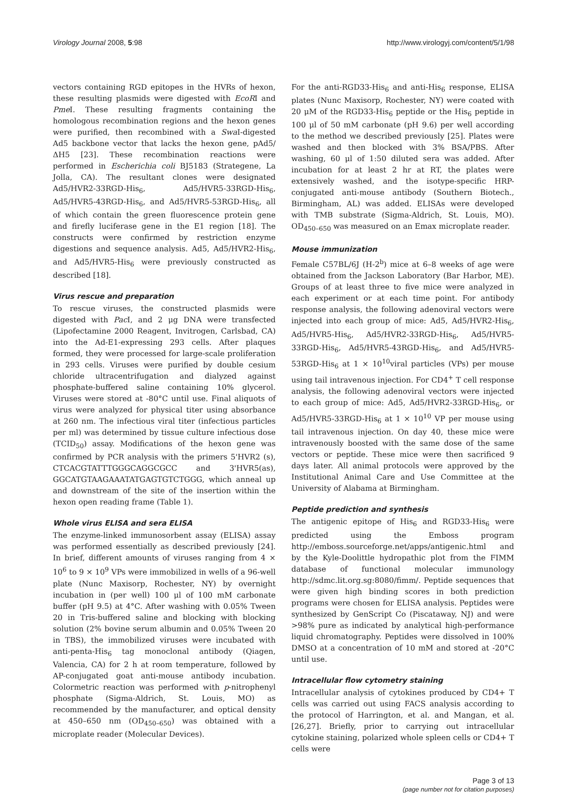Virology Journal 2008, 5:98 http://www.virologyj.com/content/5/1/98
vectors containing RGD epitopes in the HVRs of hexon, these resulting plasmids were digested with EcoRI and Pme I. These resulting fragments containing the homologous recombination regions and the hexon genes were purified, then recombined with a Swa I-digested Ad5 backbone vector that lacks the hexon gene, pAd5/ΔH5 [23]. These recombination reactions were performed in Escherichia coli BJ5183 (Strategene, La Jolla, CA). The resultant clones were designated Ad5/HVR2-33RGD-His<sub>6</sub>, Ad5/HVR5-33RGD-His<sub>6</sub>, Ad5/HVR5-43RGD-His<sub>6</sub>, and Ad5/HVR5-53RGD-His<sub>6</sub>, all of which contain the green fluorescence protein gene and firefly luciferase gene in the E1 region [18]. The constructs were confirmed by restriction enzyme digestions and sequence analysis. Ad5, Ad5/HVR2-His<sub>6</sub>, and Ad5/HVR5-His<sub>6</sub> were previously constructed as described [18].
Virus rescue and preparation
To rescue viruses, the constructed plasmids were digested with Pac I, and 2 μg DNA were transfected (Lipofectamine 2000 Reagent, Invitrogen, Carlsbad, CA) into the Ad-E1-expressing 293 cells. After plaques formed, they were processed for large-scale proliferation in 293 cells. Viruses were purified by double cesium chloride ultracentrifugation and dialyzed against phosphate-buffered saline containing 10% glycerol. Viruses were stored at -80°C until use. Final aliquots of virus were analyzed for physical titer using absorbance at 260 nm. The infectious viral titer (infectious particles per ml) was determined by tissue culture infectious dose (TCID<sub>50</sub>) assay. Modifications of the hexon gene was confirmed by PCR analysis with the primers 5'HVR2 (s), CTCACGTATTTGGGCAGGCGCC and 3'HVR5(as), GGCATGTAAGAAATATGAGTGTCTGGG, which anneal up and downstream of the site of the insertion within the hexon open reading frame (Table 1).
Whole virus ELISA and sera ELISA
The enzyme-linked immunosorbent assay (ELISA) assay was performed essentially as described previously [24]. In brief, different amounts of viruses ranging from 4 × 10<sup>6</sup> to 9 × 10<sup>9</sup> VPs were immobilized in wells of a 96-well plate (Nunc Maxisorp, Rochester, NY) by overnight incubation in (per well) 100 μl of 100 mM carbonate buffer (pH 9.5) at 4°C. After washing with 0.05% Tween 20 in Tris-buffered saline and blocking with blocking solution (2% bovine serum albumin and 0.05% Tween 20 in TBS), the immobilized viruses were incubated with anti-penta-His<sub>6</sub> tag monoclonal antibody (Qiagen, Valencia, CA) for 2 h at room temperature, followed by AP-conjugated goat anti-mouse antibody incubation. Colormetric reaction was performed with p-nitrophenyl phosphate (Sigma-Aldrich, St. Louis, MO) as recommended by the manufacturer, and optical density at 450–650 nm (OD<sub>450–650</sub>) was obtained with a microplate reader (Molecular Devices).
For the anti-RGD33-His<sub>6</sub> and anti-His<sub>6</sub> response, ELISA plates (Nunc Maxisorp, Rochester, NY) were coated with 20 μM of the RGD33-His<sub>6</sub> peptide or the His<sub>6</sub> peptide in 100 μl of 50 mM carbonate (pH 9.6) per well according to the method we described previously [25]. Plates were washed and then blocked with 3% BSA/PBS. After washing, 60 μl of 1:50 diluted sera was added. After incubation for at least 2 hr at RT, the plates were extensively washed, and the isotype-specific HRP-conjugated anti-mouse antibody (Southern Biotech., Birmingham, AL) was added. ELISAs were developed with TMB substrate (Sigma-Aldrich, St. Louis, MO). OD<sub>450–650</sub> was measured on an Emax microplate reader.
Mouse immunization
Female C57BL/6J (H-2<sup>b</sup>) mice at 6–8 weeks of age were obtained from the Jackson Laboratory (Bar Harbor, ME). Groups of at least three to five mice were analyzed in each experiment or at each time point. For antibody response analysis, the following adenoviral vectors were injected into each group of mice: Ad5, Ad5/HVR2-His<sub>6</sub>, Ad5/HVR5-His<sub>6</sub>, Ad5/HVR2-33RGD-His<sub>6</sub>, Ad5/HVR5-33RGD-His<sub>6</sub>, Ad5/HVR5-43RGD-His<sub>6</sub>, and Ad5/HVR5-53RGD-His<sub>6</sub> at 1 × 10<sup>10</sup>viral particles (VPs) per mouse using tail intravenous injection. For CD4<sup>+</sup> T cell response analysis, the following adenoviral vectors were injected to each group of mice: Ad5, Ad5/HVR2-33RGD-His<sub>6</sub>, or Ad5/HVR5-33RGD-His<sub>6</sub> at 1 × 10<sup>10</sup> VP per mouse using tail intravenous injection. On day 40, these mice were intravenously boosted with the same dose of the same vectors or peptide. These mice were then sacrificed 9 days later. All animal protocols were approved by the Institutional Animal Care and Use Committee at the University of Alabama at Birmingham.
Peptide prediction and synthesis
The antigenic epitope of His<sub>6</sub> and RGD33-His<sub>6</sub> were predicted using the Emboss program http://emboss.sourceforge.net/apps/antigenic.html and by the Kyle-Doolittle hydropathic plot from the FIMM database of functional molecular immunology http://sdmc.lit.org.sg:8080/fimm/. Peptide sequences that were given high binding scores in both prediction programs were chosen for ELISA analysis. Peptides were synthesized by GenScript Co (Piscataway, NJ) and were >98% pure as indicated by analytical high-performance liquid chromatography. Peptides were dissolved in 100% DMSO at a concentration of 10 mM and stored at -20°C until use.
Intracellular flow cytometry staining
Intracellular analysis of cytokines produced by CD4+ T cells was carried out using FACS analysis according to the protocol of Harrington, et al. and Mangan, et al.[26,27]. Briefly, prior to carrying out intracellular cytokine staining, polarized whole spleen cells or CD4+ T cells were
Page 3 of 13
(page number not for citation purposes)